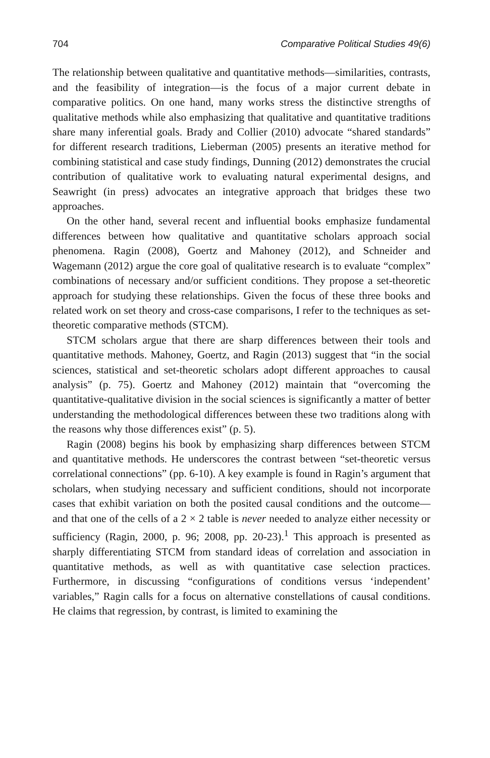704 Comparative Political Studies 49(6)
The relationship between qualitative and quantitative methods—similarities, contrasts, and the feasibility of integration—is the focus of a major current debate in comparative politics. On one hand, many works stress the distinctive strengths of qualitative methods while also emphasizing that qualitative and quantitative traditions share many inferential goals. Brady and Collier (2010) advocate “shared standards” for different research traditions, Lieberman (2005) presents an iterative method for combining statistical and case study findings, Dunning (2012) demonstrates the crucial contribution of qualitative work to evaluating natural experimental designs, and Seawright (in press) advocates an integrative approach that bridges these two approaches.
On the other hand, several recent and influential books emphasize fundamental differences between how qualitative and quantitative scholars approach social phenomena. Ragin (2008), Goertz and Mahoney (2012), and Schneider and Wagemann (2012) argue the core goal of qualitative research is to evaluate “complex” combinations of necessary and/or sufficient conditions. They propose a set-theoretic approach for studying these relationships. Given the focus of these three books and related work on set theory and cross-case comparisons, I refer to the techniques as set-theoretic comparative methods (STCM).
STCM scholars argue that there are sharp differences between their tools and quantitative methods. Mahoney, Goertz, and Ragin (2013) suggest that “in the social sciences, statistical and set-theoretic scholars adopt different approaches to causal analysis” (p. 75). Goertz and Mahoney (2012) maintain that “overcoming the quantitative-qualitative division in the social sciences is significantly a matter of better understanding the methodological differences between these two traditions along with the reasons why those differences exist” (p. 5).
Ragin (2008) begins his book by emphasizing sharp differences between STCM and quantitative methods. He underscores the contrast between “set-theoretic versus correlational connections” (pp. 6-10). A key example is found in Ragin’s argument that scholars, when studying necessary and sufficient conditions, should not incorporate cases that exhibit variation on both the posited causal conditions and the outcome—and that one of the cells of a 2 × 2 table is never needed to analyze either necessity or sufficiency (Ragin, 2000, p. 96; 2008, pp. 20-23).<sup>1</sup> This approach is presented as sharply differentiating STCM from standard ideas of correlation and association in quantitative methods, as well as with quantitative case selection practices. Furthermore, in discussing “configurations of conditions versus ‘independent’ variables,” Ragin calls for a focus on alternative constellations of causal conditions. He claims that regression, by contrast, is limited to examining the